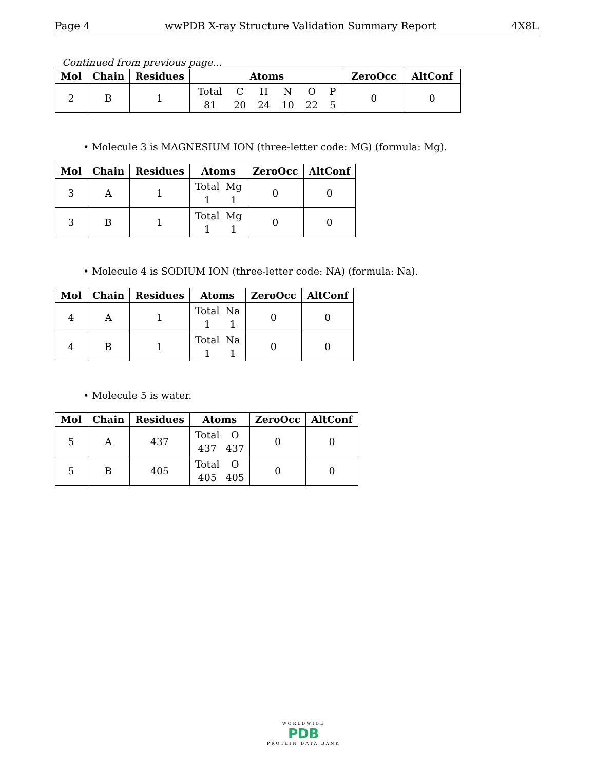Page 4 wwPDB X-ray Structure Validation Summary Report 4X8L
Continued from previous page...
| Mol | Chain | Residues | Atoms | ZeroOcc | AltConf |
| --- | --- | --- | --- | --- | --- |
| 2 | B | 1 | Total 81 C 20 H 24 N 10 O 22 P 5 | 0 | 0 |
• Molecule 3 is MAGNESIUM ION (three-letter code: MG) (formula: Mg).
| Mol | Chain | Residues | Atoms | ZeroOcc | AltConf |
| --- | --- | --- | --- | --- | --- |
| 3 | A | 1 | Total 1 Mg 1 | 0 | 0 |
| 3 | B | 1 | Total 1 Mg 1 | 0 | 0 |
• Molecule 4 is SODIUM ION (three-letter code: NA) (formula: Na).
| Mol | Chain | Residues | Atoms | ZeroOcc | AltConf |
| --- | --- | --- | --- | --- | --- |
| 4 | A | 1 | Total 1 Na 1 | 0 | 0 |
| 4 | B | 1 | Total 1 Na 1 | 0 | 0 |
• Molecule 5 is water.
| Mol | Chain | Residues | Atoms | ZeroOcc | AltConf |
| --- | --- | --- | --- | --- | --- |
| 5 | A | 437 | Total 437 O 437 | 0 | 0 |
| 5 | B | 405 | Total 405 O 405 | 0 | 0 |
WORLDWIDE
PDB
PROTEIN DATA BANK